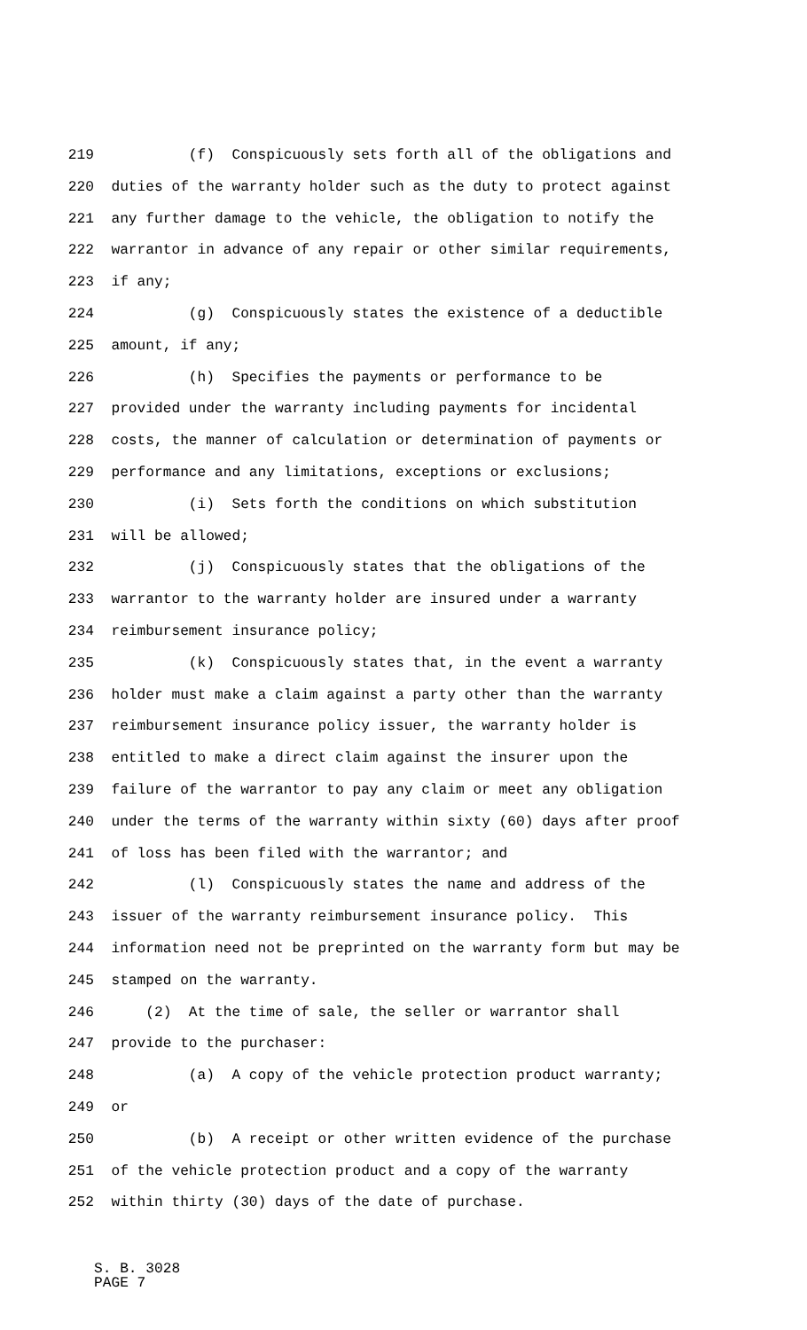219 (f) Conspicuously sets forth all of the obligations and
220 duties of the warranty holder such as the duty to protect against
221 any further damage to the vehicle, the obligation to notify the
222 warrantor in advance of any repair or other similar requirements,
223 if any;
224 (g) Conspicuously states the existence of a deductible
225 amount, if any;
226 (h) Specifies the payments or performance to be
227 provided under the warranty including payments for incidental
228 costs, the manner of calculation or determination of payments or
229 performance and any limitations, exceptions or exclusions;
230 (i) Sets forth the conditions on which substitution
231 will be allowed;
232 (j) Conspicuously states that the obligations of the
233 warrantor to the warranty holder are insured under a warranty
234 reimbursement insurance policy;
235 (k) Conspicuously states that, in the event a warranty
236 holder must make a claim against a party other than the warranty
237 reimbursement insurance policy issuer, the warranty holder is
238 entitled to make a direct claim against the insurer upon the
239 failure of the warrantor to pay any claim or meet any obligation
240 under the terms of the warranty within sixty (60) days after proof
241 of loss has been filed with the warrantor; and
242 (l) Conspicuously states the name and address of the
243 issuer of the warranty reimbursement insurance policy. This
244 information need not be preprinted on the warranty form but may be
245 stamped on the warranty.
246 (2) At the time of sale, the seller or warrantor shall
247 provide to the purchaser:
248 (a) A copy of the vehicle protection product warranty;
249 or
250 (b) A receipt or other written evidence of the purchase
251 of the vehicle protection product and a copy of the warranty
252 within thirty (30) days of the date of purchase.
S. B. 3028 PAGE 7